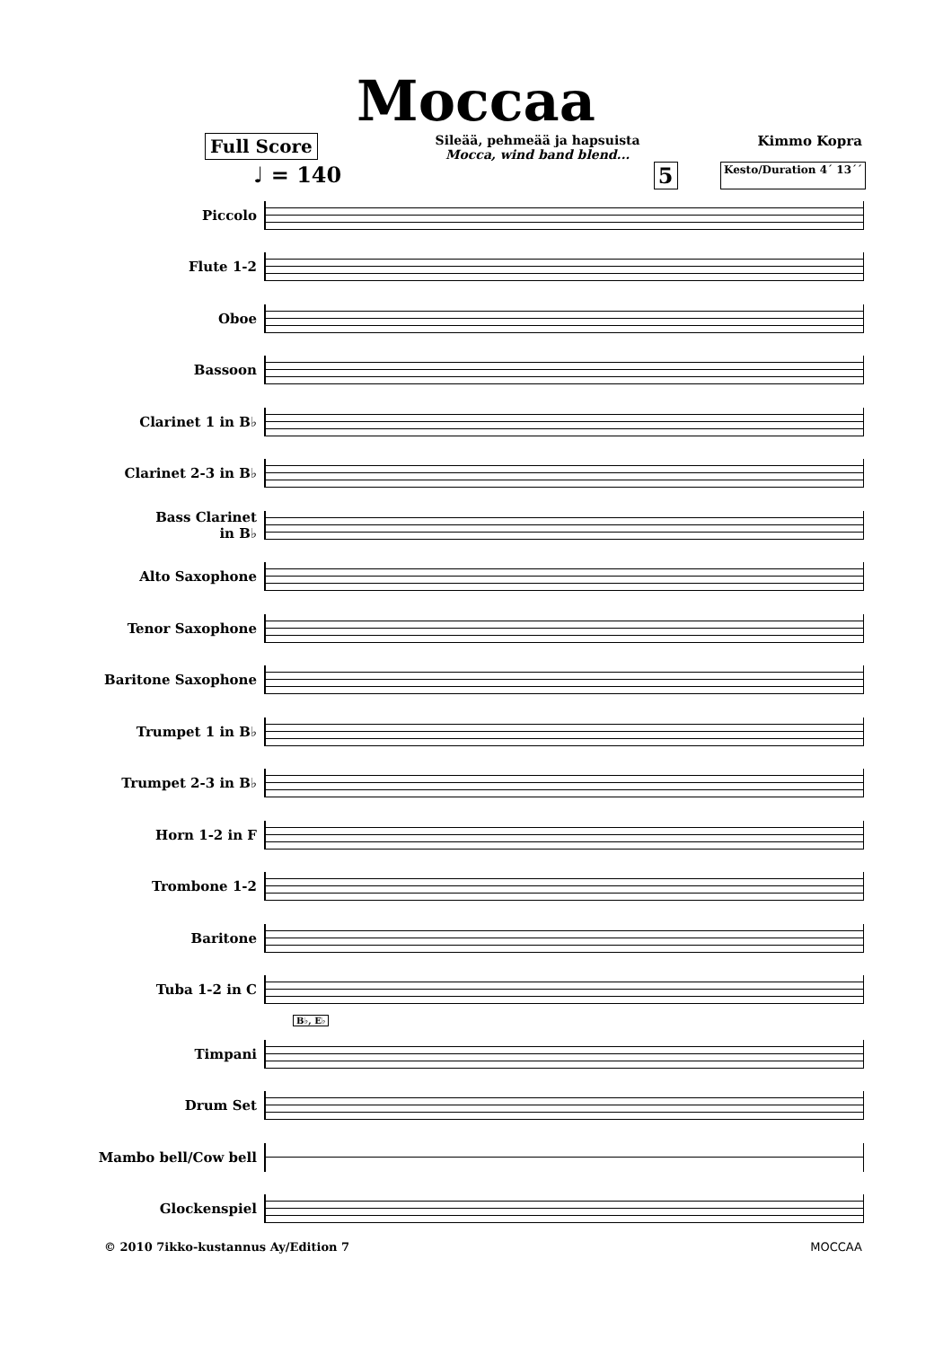Moccaa
Full Score
Sileää, pehmeää ja hapsuista
Mocca, wind band blend...
Kimmo Kopra
♩ = 140 5 Kesto/Duration 4´ 13´´
Piccolo
Flute 1-2
Oboe
Bassoon
Clarinet 1 in B♭
Clarinet 2-3 in B♭
Bass Clarinet
in B♭
Alto Saxophone
Tenor Saxophone
Baritone Saxophone
Trumpet 1 in B♭
Trumpet 2-3 in B♭
Horn 1-2 in F
Trombone 1-2
Baritone
Tuba 1-2 in C
B♭, E♭
Timpani
Drum Set
Mambo bell/Cow bell
Glockenspiel
© 2010 7ikko-kustannus Ay/Edition 7 MOCCAA